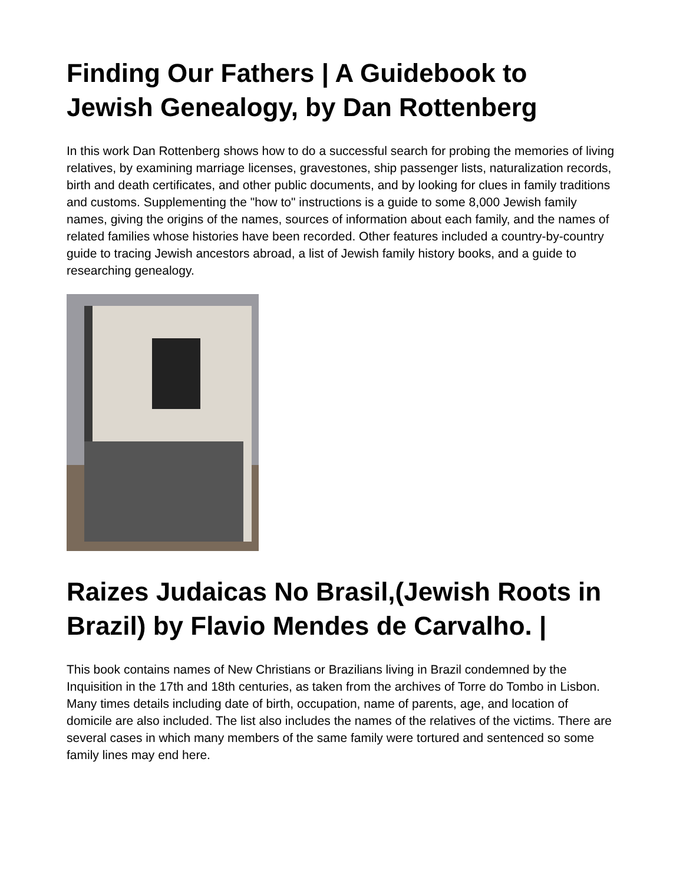Finding Our Fathers | A Guidebook to Jewish Genealogy, by Dan Rottenberg
In this work Dan Rottenberg shows how to do a successful search for probing the memories of living relatives, by examining marriage licenses, gravestones, ship passenger lists, naturalization records, birth and death certificates, and other public documents, and by looking for clues in family traditions and customs. Supplementing the "how to" instructions is a guide to some 8,000 Jewish family names, giving the origins of the names, sources of information about each family, and the names of related families whose histories have been recorded. Other features included a country-by-country guide to tracing Jewish ancestors abroad, a list of Jewish family history books, and a guide to researching genealogy.
Raizes Judaicas No Brasil,(Jewish Roots in Brazil) by Flavio Mendes de Carvalho. |
This book contains names of New Christians or Brazilians living in Brazil condemned by the Inquisition in the 17th and 18th centuries, as taken from the archives of Torre do Tombo in Lisbon. Many times details including date of birth, occupation, name of parents, age, and location of domicile are also included. The list also includes the names of the relatives of the victims. There are several cases in which many members of the same family were tortured and sentenced so some family lines may end here.